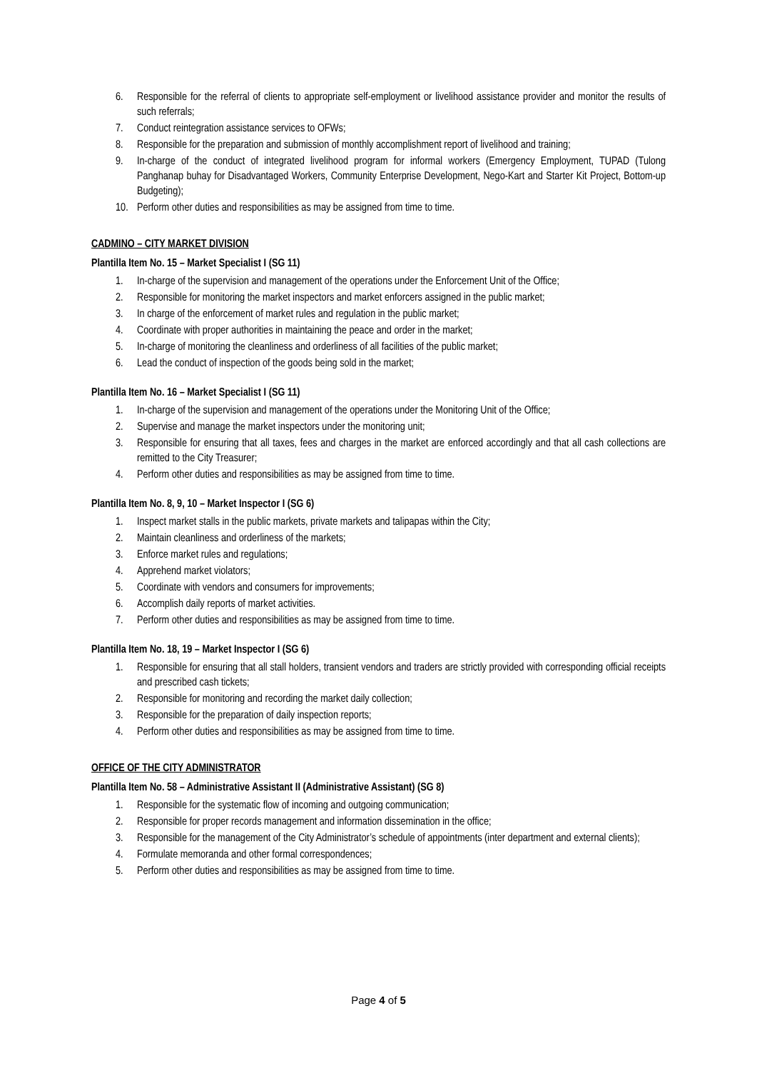6. Responsible for the referral of clients to appropriate self-employment or livelihood assistance provider and monitor the results of such referrals;
7. Conduct reintegration assistance services to OFWs;
8. Responsible for the preparation and submission of monthly accomplishment report of livelihood and training;
9. In-charge of the conduct of integrated livelihood program for informal workers (Emergency Employment, TUPAD (Tulong Panghanap buhay for Disadvantaged Workers, Community Enterprise Development, Nego-Kart and Starter Kit Project, Bottom-up Budgeting);
10. Perform other duties and responsibilities as may be assigned from time to time.
CADMINO – CITY MARKET DIVISION
Plantilla Item No. 15 – Market Specialist I (SG 11)
1. In-charge of the supervision and management of the operations under the Enforcement Unit of the Office;
2. Responsible for monitoring the market inspectors and market enforcers assigned in the public market;
3. In charge of the enforcement of market rules and regulation in the public market;
4. Coordinate with proper authorities in maintaining the peace and order in the market;
5. In-charge of monitoring the cleanliness and orderliness of all facilities of the public market;
6. Lead the conduct of inspection of the goods being sold in the market;
Plantilla Item No. 16 – Market Specialist I (SG 11)
1. In-charge of the supervision and management of the operations under the Monitoring Unit of the Office;
2. Supervise and manage the market inspectors under the monitoring unit;
3. Responsible for ensuring that all taxes, fees and charges in the market are enforced accordingly and that all cash collections are remitted to the City Treasurer;
4. Perform other duties and responsibilities as may be assigned from time to time.
Plantilla Item No. 8, 9, 10 – Market Inspector I (SG 6)
1. Inspect market stalls in the public markets, private markets and talipapas within the City;
2. Maintain cleanliness and orderliness of the markets;
3. Enforce market rules and regulations;
4. Apprehend market violators;
5. Coordinate with vendors and consumers for improvements;
6. Accomplish daily reports of market activities.
7. Perform other duties and responsibilities as may be assigned from time to time.
Plantilla Item No. 18, 19 – Market Inspector I (SG 6)
1. Responsible for ensuring that all stall holders, transient vendors and traders are strictly provided with corresponding official receipts and prescribed cash tickets;
2. Responsible for monitoring and recording the market daily collection;
3. Responsible for the preparation of daily inspection reports;
4. Perform other duties and responsibilities as may be assigned from time to time.
OFFICE OF THE CITY ADMINISTRATOR
Plantilla Item No. 58 – Administrative Assistant II (Administrative Assistant) (SG 8)
1. Responsible for the systematic flow of incoming and outgoing communication;
2. Responsible for proper records management and information dissemination in the office;
3. Responsible for the management of the City Administrator’s schedule of appointments (inter department and external clients);
4. Formulate memoranda and other formal correspondences;
5. Perform other duties and responsibilities as may be assigned from time to time.
Page 4 of 5